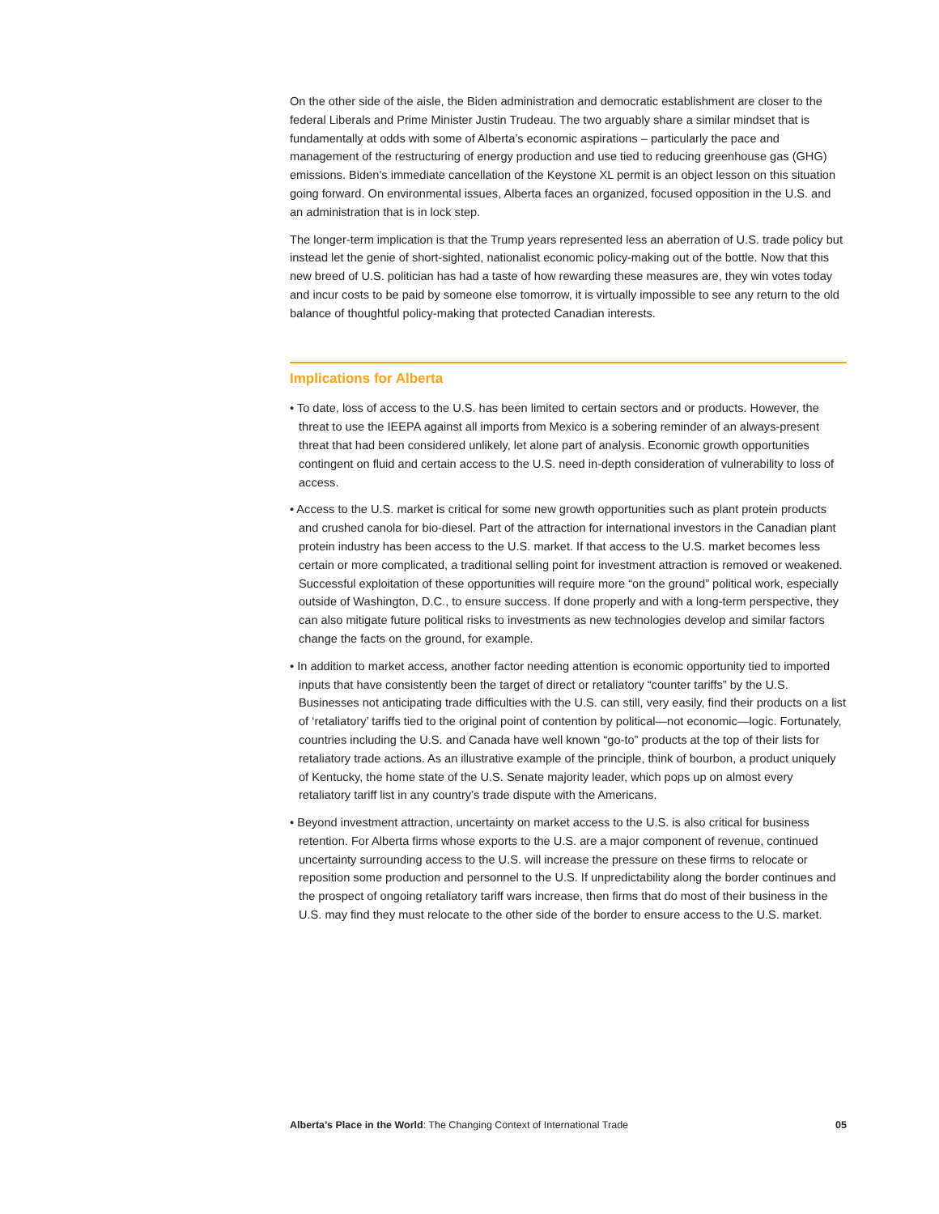On the other side of the aisle, the Biden administration and democratic establishment are closer to the federal Liberals and Prime Minister Justin Trudeau. The two arguably share a similar mindset that is fundamentally at odds with some of Alberta’s economic aspirations – particularly the pace and management of the restructuring of energy production and use tied to reducing greenhouse gas (GHG) emissions. Biden’s immediate cancellation of the Keystone XL permit is an object lesson on this situation going forward. On environmental issues, Alberta faces an organized, focused opposition in the U.S. and an administration that is in lock step.
The longer-term implication is that the Trump years represented less an aberration of U.S. trade policy but instead let the genie of short-sighted, nationalist economic policy-making out of the bottle. Now that this new breed of U.S. politician has had a taste of how rewarding these measures are, they win votes today and incur costs to be paid by someone else tomorrow, it is virtually impossible to see any return to the old balance of thoughtful policy-making that protected Canadian interests.
Implications for Alberta
• To date, loss of access to the U.S. has been limited to certain sectors and or products. However, the threat to use the IEEPA against all imports from Mexico is a sobering reminder of an always-present threat that had been considered unlikely, let alone part of analysis. Economic growth opportunities contingent on fluid and certain access to the U.S. need in-depth consideration of vulnerability to loss of access.
• Access to the U.S. market is critical for some new growth opportunities such as plant protein products and crushed canola for bio-diesel. Part of the attraction for international investors in the Canadian plant protein industry has been access to the U.S. market. If that access to the U.S. market becomes less certain or more complicated, a traditional selling point for investment attraction is removed or weakened. Successful exploitation of these opportunities will require more “on the ground” political work, especially outside of Washington, D.C., to ensure success. If done properly and with a long-term perspective, they can also mitigate future political risks to investments as new technologies develop and similar factors change the facts on the ground, for example.
• In addition to market access, another factor needing attention is economic opportunity tied to imported inputs that have consistently been the target of direct or retaliatory “counter tariffs” by the U.S. Businesses not anticipating trade difficulties with the U.S. can still, very easily, find their products on a list of ‘retaliatory’ tariffs tied to the original point of contention by political—not economic—logic. Fortunately, countries including the U.S. and Canada have well known “go-to” products at the top of their lists for retaliatory trade actions. As an illustrative example of the principle, think of bourbon, a product uniquely of Kentucky, the home state of the U.S. Senate majority leader, which pops up on almost every retaliatory tariff list in any country’s trade dispute with the Americans.
• Beyond investment attraction, uncertainty on market access to the U.S. is also critical for business retention. For Alberta firms whose exports to the U.S. are a major component of revenue, continued uncertainty surrounding access to the U.S. will increase the pressure on these firms to relocate or reposition some production and personnel to the U.S. If unpredictability along the border continues and the prospect of ongoing retaliatory tariff wars increase, then firms that do most of their business in the U.S. may find they must relocate to the other side of the border to ensure access to the U.S. market.
Alberta’s Place in the World: The Changing Context of International Trade 05